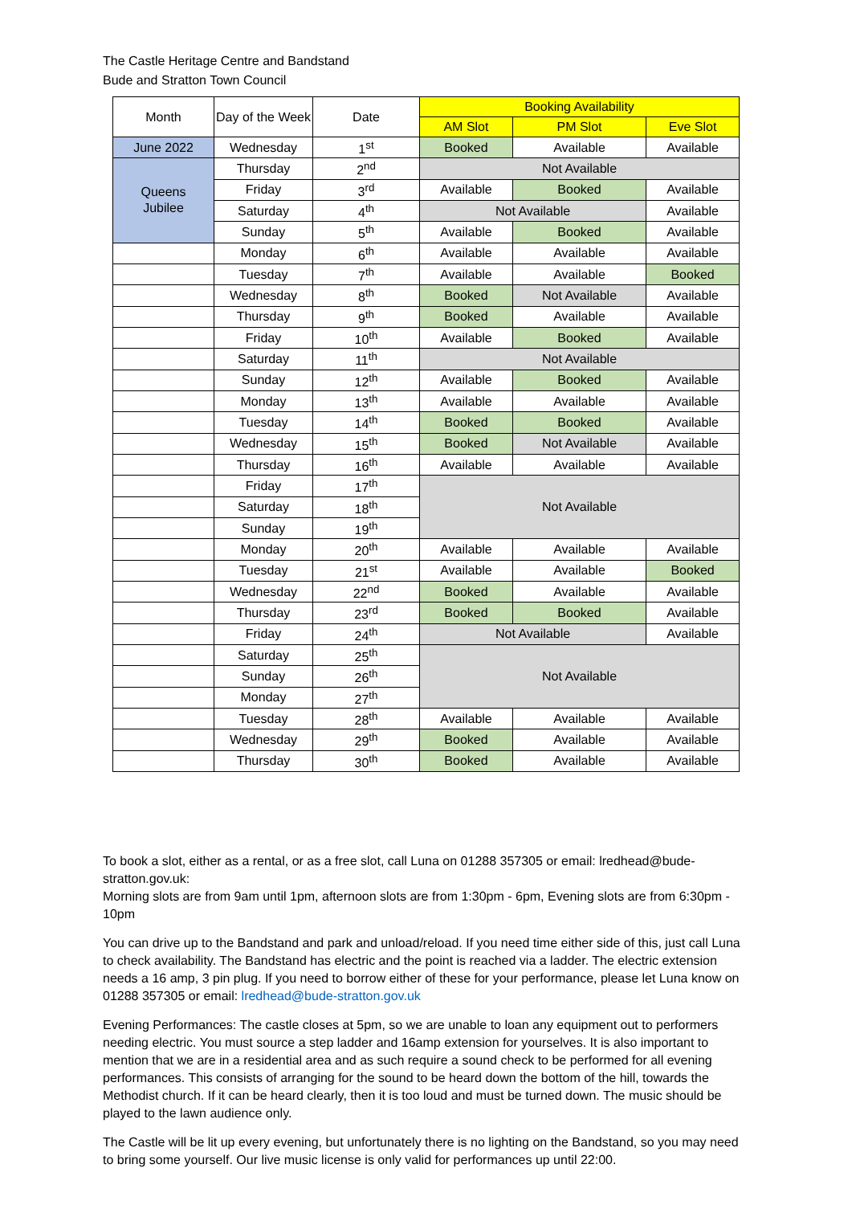The Castle Heritage Centre and Bandstand
Bude and Stratton Town Council
| Month | Day of the Week | Date | Booking Availability | | |
| --- | --- | --- | --- | --- | --- |
| | | | AM Slot | PM Slot | Eve Slot |
| June 2022 | Wednesday | 1<sup>st</sup> | Booked | Available | Available |
| Queens Jubilee | Thursday | 2<sup>nd</sup> | Not Available | | |
| | Friday | 3<sup>rd</sup> | Available | Booked | Available |
| | Saturday | 4<sup>th</sup> | Not Available | | Available |
| | Sunday | 5<sup>th</sup> | Available | Booked | Available |
| | Monday | 6<sup>th</sup> | Available | Available | Available |
| | Tuesday | 7<sup>th</sup> | Available | Available | Booked |
| | Wednesday | 8<sup>th</sup> | Booked | Not Available | Available |
| | Thursday | 9<sup>th</sup> | Booked | Available | Available |
| | Friday | 10<sup>th</sup> | Available | Booked | Available |
| | Saturday | 11<sup>th</sup> | Not Available | | |
| | Sunday | 12<sup>th</sup> | Available | Booked | Available |
| | Monday | 13<sup>th</sup> | Available | Available | Available |
| | Tuesday | 14<sup>th</sup> | Booked | Booked | Available |
| | Wednesday | 15<sup>th</sup> | Booked | Not Available | Available |
| | Thursday | 16<sup>th</sup> | Available | Available | Available |
| | Friday | 17<sup>th</sup> | Not Available | | |
| | Saturday | 18<sup>th</sup> | | | |
| | Sunday | 19<sup>th</sup> | | | |
| | Monday | 20<sup>th</sup> | Available | Available | Available |
| | Tuesday | 21<sup>st</sup> | Available | Available | Booked |
| | Wednesday | 22<sup>nd</sup> | Booked | Available | Available |
| | Thursday | 23<sup>rd</sup> | Booked | Booked | Available |
| | Friday | 24<sup>th</sup> | Not Available | | Available |
| | Saturday | 25<sup>th</sup> | Not Available | | |
| | Sunday | 26<sup>th</sup> | | | |
| | Monday | 27<sup>th</sup> | | | |
| | Tuesday | 28<sup>th</sup> | Available | Available | Available |
| | Wednesday | 29<sup>th</sup> | Booked | Available | Available |
| | Thursday | 30<sup>th</sup> | Booked | Available | Available |
To book a slot, either as a rental, or as a free slot, call Luna on 01288 357305 or email: lredhead@bude-stratton.gov.uk:
Morning slots are from 9am until 1pm, afternoon slots are from 1:30pm - 6pm, Evening slots are from 6:30pm - 10pm
You can drive up to the Bandstand and park and unload/reload. If you need time either side of this, just call Luna to check availability. The Bandstand has electric and the point is reached via a ladder. The electric extension needs a 16 amp, 3 pin plug. If you need to borrow either of these for your performance, please let Luna know on 01288 357305 or email: lredhead@bude-stratton.gov.uk
Evening Performances: The castle closes at 5pm, so we are unable to loan any equipment out to performers needing electric. You must source a step ladder and 16amp extension for yourselves. It is also important to mention that we are in a residential area and as such require a sound check to be performed for all evening performances. This consists of arranging for the sound to be heard down the bottom of the hill, towards the Methodist church. If it can be heard clearly, then it is too loud and must be turned down. The music should be played to the lawn audience only.
The Castle will be lit up every evening, but unfortunately there is no lighting on the Bandstand, so you may need to bring some yourself. Our live music license is only valid for performances up until 22:00.